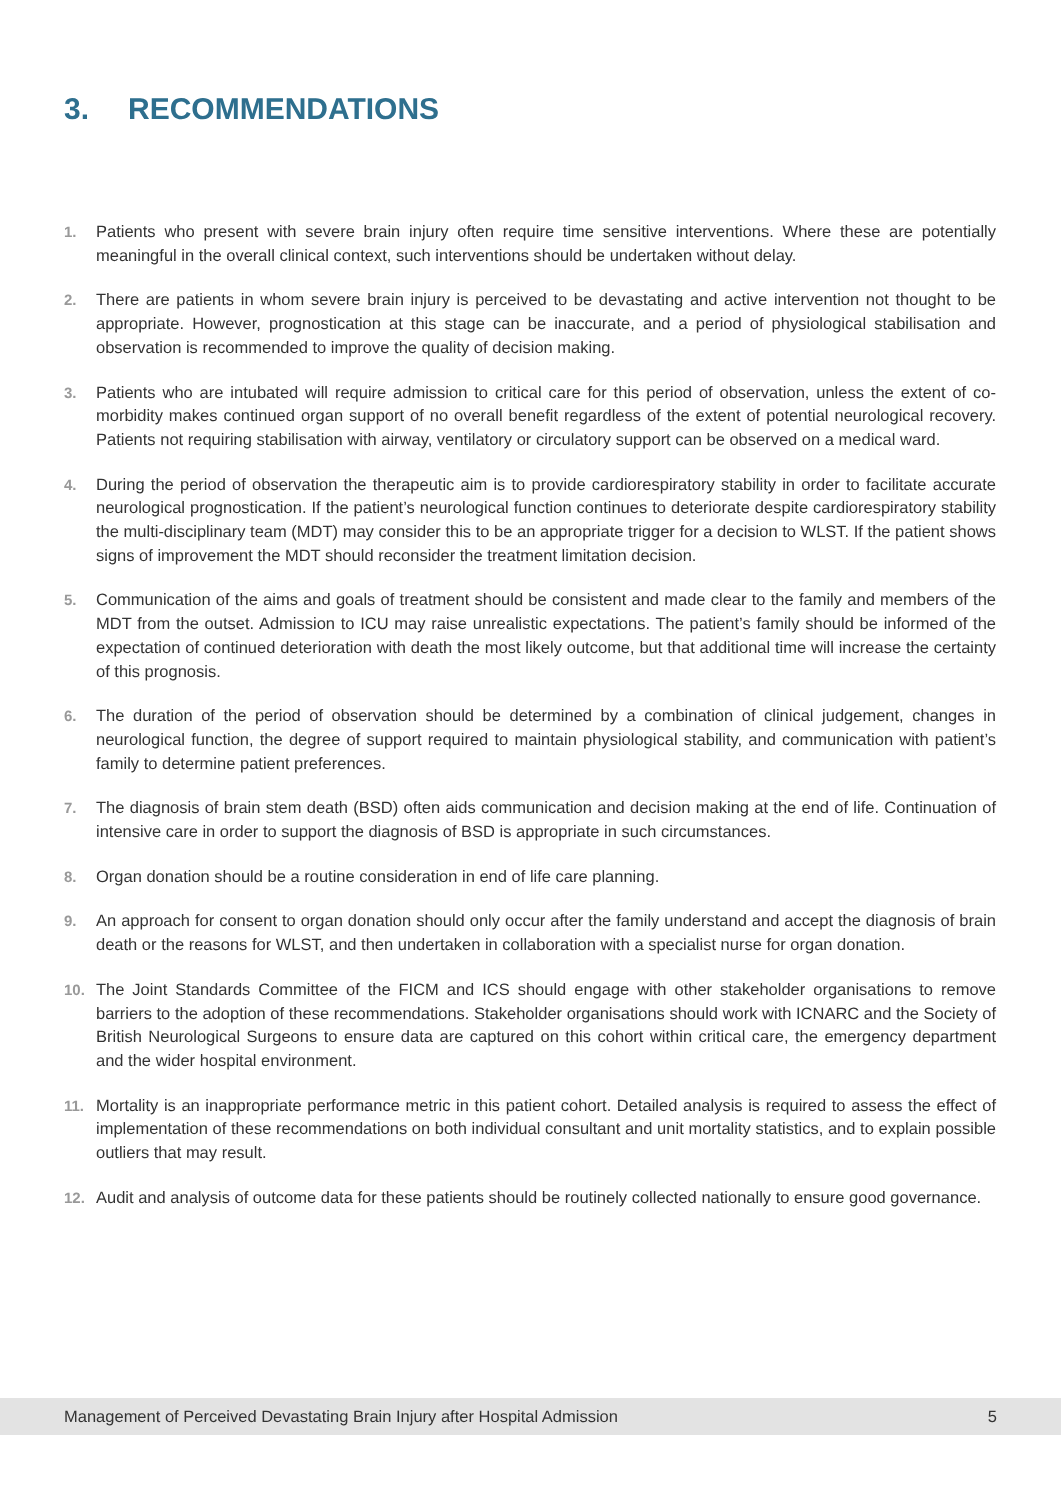3. RECOMMENDATIONS
1. Patients who present with severe brain injury often require time sensitive interventions. Where these are potentially meaningful in the overall clinical context, such interventions should be undertaken without delay.
2. There are patients in whom severe brain injury is perceived to be devastating and active intervention not thought to be appropriate. However, prognostication at this stage can be inaccurate, and a period of physiological stabilisation and observation is recommended to improve the quality of decision making.
3. Patients who are intubated will require admission to critical care for this period of observation, unless the extent of co-morbidity makes continued organ support of no overall benefit regardless of the extent of potential neurological recovery. Patients not requiring stabilisation with airway, ventilatory or circulatory support can be observed on a medical ward.
4. During the period of observation the therapeutic aim is to provide cardiorespiratory stability in order to facilitate accurate neurological prognostication. If the patient’s neurological function continues to deteriorate despite cardiorespiratory stability the multi-disciplinary team (MDT) may consider this to be an appropriate trigger for a decision to WLST. If the patient shows signs of improvement the MDT should reconsider the treatment limitation decision.
5. Communication of the aims and goals of treatment should be consistent and made clear to the family and members of the MDT from the outset. Admission to ICU may raise unrealistic expectations. The patient’s family should be informed of the expectation of continued deterioration with death the most likely outcome, but that additional time will increase the certainty of this prognosis.
6. The duration of the period of observation should be determined by a combination of clinical judgement, changes in neurological function, the degree of support required to maintain physiological stability, and communication with patient’s family to determine patient preferences.
7. The diagnosis of brain stem death (BSD) often aids communication and decision making at the end of life. Continuation of intensive care in order to support the diagnosis of BSD is appropriate in such circumstances.
8. Organ donation should be a routine consideration in end of life care planning.
9. An approach for consent to organ donation should only occur after the family understand and accept the diagnosis of brain death or the reasons for WLST, and then undertaken in collaboration with a specialist nurse for organ donation.
10. The Joint Standards Committee of the FICM and ICS should engage with other stakeholder organisations to remove barriers to the adoption of these recommendations. Stakeholder organisations should work with ICNARC and the Society of British Neurological Surgeons to ensure data are captured on this cohort within critical care, the emergency department and the wider hospital environment.
11. Mortality is an inappropriate performance metric in this patient cohort. Detailed analysis is required to assess the effect of implementation of these recommendations on both individual consultant and unit mortality statistics, and to explain possible outliers that may result.
12. Audit and analysis of outcome data for these patients should be routinely collected nationally to ensure good governance.
Management of Perceived Devastating Brain Injury after Hospital Admission 5